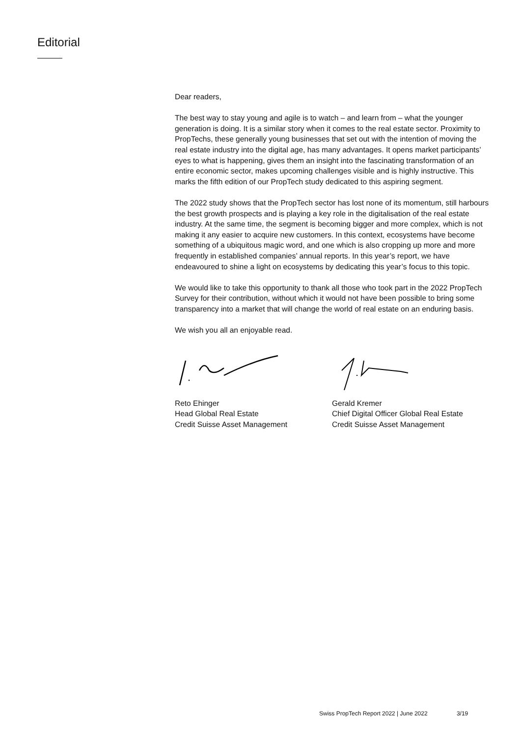Editorial
Dear readers,
The best way to stay young and agile is to watch – and learn from – what the younger generation is doing. It is a similar story when it comes to the real estate sector. Proximity to PropTechs, these generally young businesses that set out with the intention of moving the real estate industry into the digital age, has many advantages. It opens market participants’ eyes to what is happening, gives them an insight into the fascinating transformation of an entire economic sector, makes upcoming challenges visible and is highly instructive. This marks the fifth edition of our PropTech study dedicated to this aspiring segment.
The 2022 study shows that the PropTech sector has lost none of its momentum, still harbours the best growth prospects and is playing a key role in the digitalisation of the real estate industry. At the same time, the segment is becoming bigger and more complex, which is not making it any easier to acquire new customers. In this context, ecosystems have become something of a ubiquitous magic word, and one which is also cropping up more and more frequently in established companies’ annual reports. In this year’s report, we have endeavoured to shine a light on ecosystems by dedicating this year’s focus to this topic.
We would like to take this opportunity to thank all those who took part in the 2022 PropTech Survey for their contribution, without which it would not have been possible to bring some transparency into a market that will change the world of real estate on an enduring basis.
We wish you all an enjoyable read.
Reto Ehinger
Head Global Real Estate
Credit Suisse Asset Management
Gerald Kremer
Chief Digital Officer Global Real Estate
Credit Suisse Asset Management
Swiss PropTech Report 2022 | June 2022 3/19